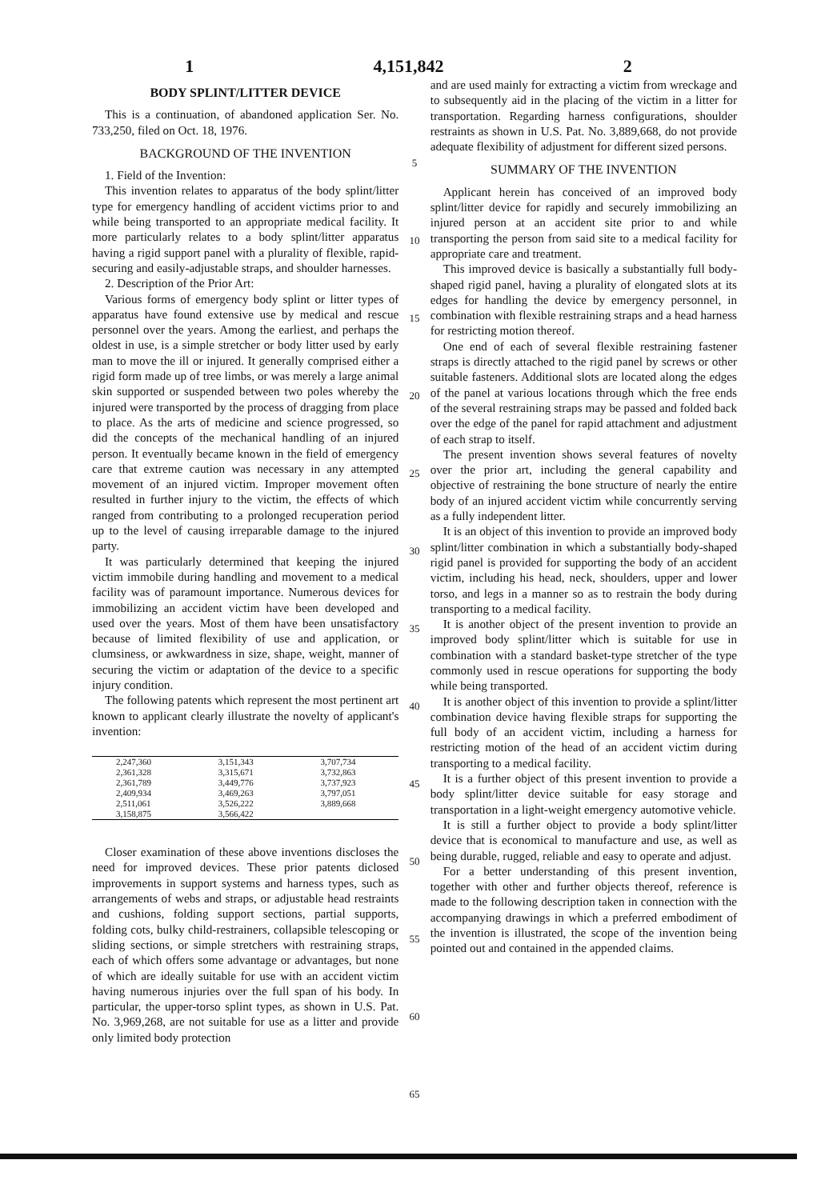1 4,151,842 2
BODY SPLINT/LITTER DEVICE
This is a continuation, of abandoned application Ser. No. 733,250, filed on Oct. 18, 1976.
BACKGROUND OF THE INVENTION
1. Field of the Invention:
This invention relates to apparatus of the body splint/litter type for emergency handling of accident victims prior to and while being transported to an appropriate medical facility. It more particularly relates to a body splint/litter apparatus having a rigid support panel with a plurality of flexible, rapid-securing and easily-adjustable straps, and shoulder harnesses.
2. Description of the Prior Art:
Various forms of emergency body splint or litter types of apparatus have found extensive use by medical and rescue personnel over the years. Among the earliest, and perhaps the oldest in use, is a simple stretcher or body litter used by early man to move the ill or injured. It generally comprised either a rigid form made up of tree limbs, or was merely a large animal skin supported or suspended between two poles whereby the injured were transported by the process of dragging from place to place. As the arts of medicine and science progressed, so did the concepts of the mechanical handling of an injured person. It eventually became known in the field of emergency care that extreme caution was necessary in any attempted movement of an injured victim. Improper movement often resulted in further injury to the victim, the effects of which ranged from contributing to a prolonged recuperation period up to the level of causing irreparable damage to the injured party.
It was particularly determined that keeping the injured victim immobile during handling and movement to a medical facility was of paramount importance. Numerous devices for immobilizing an accident victim have been developed and used over the years. Most of them have been unsatisfactory because of limited flexibility of use and application, or clumsiness, or awkwardness in size, shape, weight, manner of securing the victim or adaptation of the device to a specific injury condition.
The following patents which represent the most pertinent art known to applicant clearly illustrate the novelty of applicant's invention:
| 2,247,360 | 3,151,343 | 3,707,734 |
| 2,361,328 | 3,315,671 | 3,732,863 |
| 2,361,789 | 3,449,776 | 3,737,923 |
| 2,409,934 | 3,469,263 | 3,797,051 |
| 2,511,061 | 3,526,222 | 3,889,668 |
| 3,158,875 | 3,566,422 | |
Closer examination of these above inventions discloses the need for improved devices. These prior patents diclosed improvements in support systems and harness types, such as arrangements of webs and straps, or adjustable head restraints and cushions, folding support sections, partial supports, folding cots, bulky child-restrainers, collapsible telescoping or sliding sections, or simple stretchers with restraining straps, each of which offers some advantage or advantages, but none of which are ideally suitable for use with an accident victim having numerous injuries over the full span of his body. In particular, the upper-torso splint types, as shown in U.S. Pat. No. 3,969,268, are not suitable for use as a litter and provide only limited body protection
5
10
15
20
25
30
35
40
45
50
55
60
65
and are used mainly for extracting a victim from wreckage and to subsequently aid in the placing of the victim in a litter for transportation. Regarding harness configurations, shoulder restraints as shown in U.S. Pat. No. 3,889,668, do not provide adequate flexibility of adjustment for different sized persons.
SUMMARY OF THE INVENTION
Applicant herein has conceived of an improved body splint/litter device for rapidly and securely immobilizing an injured person at an accident site prior to and while transporting the person from said site to a medical facility for appropriate care and treatment.
This improved device is basically a substantially full body-shaped rigid panel, having a plurality of elongated slots at its edges for handling the device by emergency personnel, in combination with flexible restraining straps and a head harness for restricting motion thereof.
One end of each of several flexible restraining fastener straps is directly attached to the rigid panel by screws or other suitable fasteners. Additional slots are located along the edges of the panel at various locations through which the free ends of the several restraining straps may be passed and folded back over the edge of the panel for rapid attachment and adjustment of each strap to itself.
The present invention shows several features of novelty over the prior art, including the general capability and objective of restraining the bone structure of nearly the entire body of an injured accident victim while concurrently serving as a fully independent litter.
It is an object of this invention to provide an improved body splint/litter combination in which a substantially body-shaped rigid panel is provided for supporting the body of an accident victim, including his head, neck, shoulders, upper and lower torso, and legs in a manner so as to restrain the body during transporting to a medical facility.
It is another object of the present invention to provide an improved body splint/litter which is suitable for use in combination with a standard basket-type stretcher of the type commonly used in rescue operations for supporting the body while being transported.
It is another object of this invention to provide a splint/litter combination device having flexible straps for supporting the full body of an accident victim, including a harness for restricting motion of the head of an accident victim during transporting to a medical facility.
It is a further object of this present invention to provide a body splint/litter device suitable for easy storage and transportation in a light-weight emergency automotive vehicle.
It is still a further object to provide a body splint/litter device that is economical to manufacture and use, as well as being durable, rugged, reliable and easy to operate and adjust.
For a better understanding of this present invention, together with other and further objects thereof, reference is made to the following description taken in connection with the accompanying drawings in which a preferred embodiment of the invention is illustrated, the scope of the invention being pointed out and contained in the appended claims.